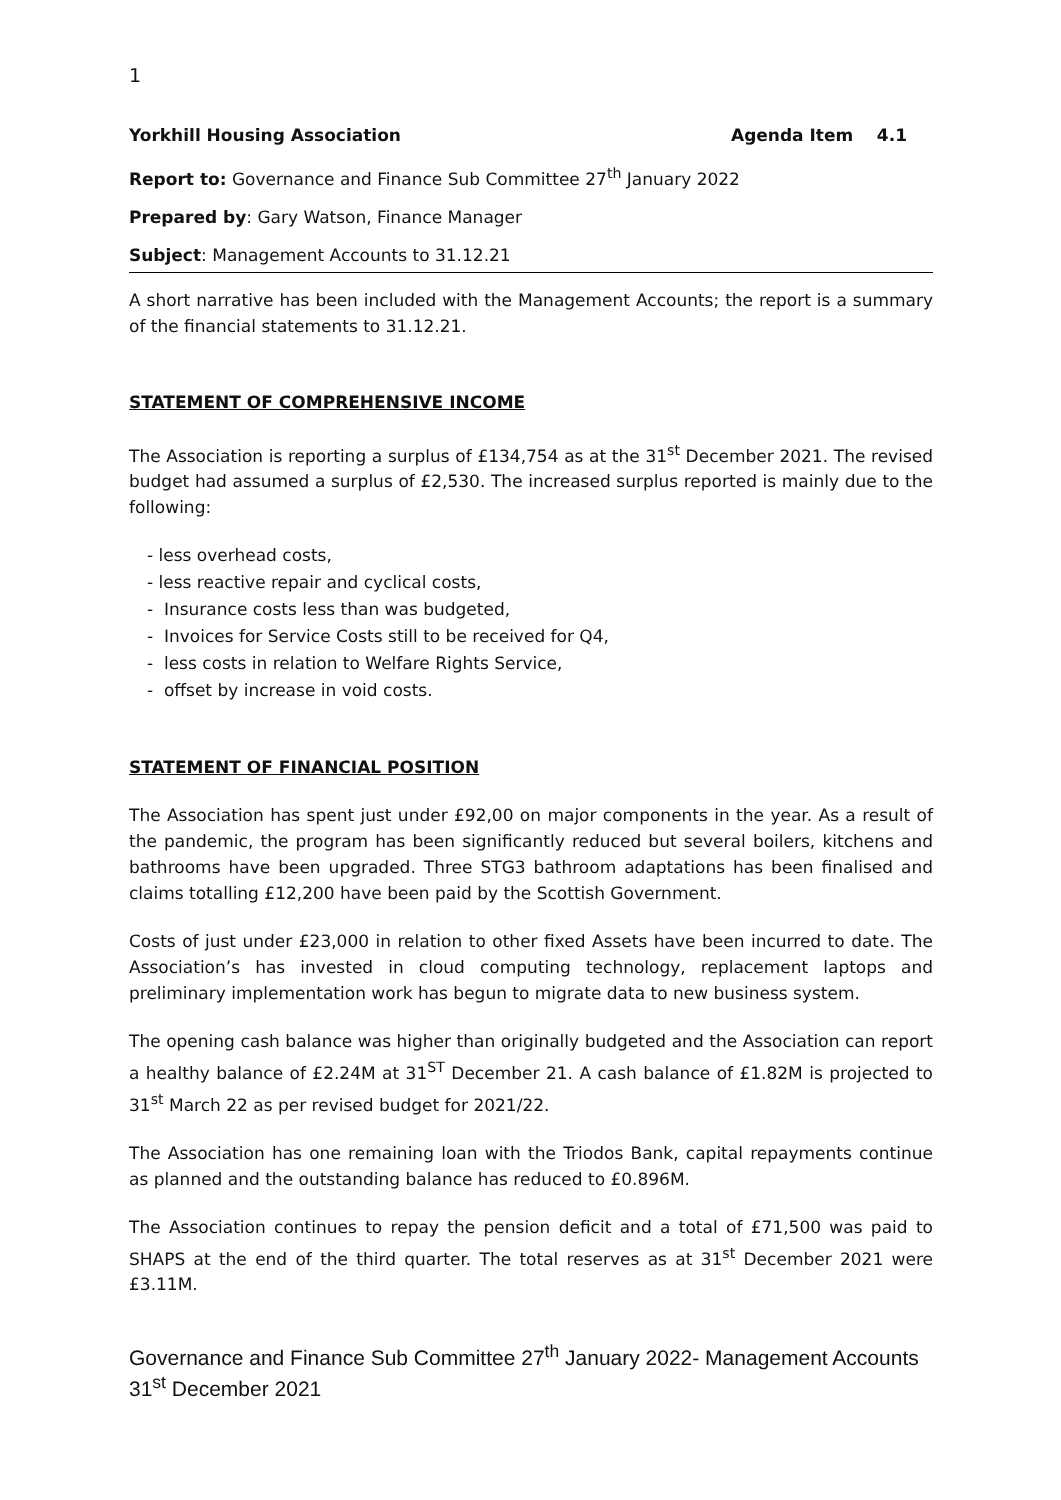1
Yorkhill Housing Association Agenda Item 4.1
Report to: Governance and Finance Sub Committee 27<sup>th</sup> January 2022
Prepared by: Gary Watson, Finance Manager
Subject: Management Accounts to 31.12.21
A short narrative has been included with the Management Accounts; the report is a summary of the financial statements to 31.12.21.
STATEMENT OF COMPREHENSIVE INCOME
The Association is reporting a surplus of £134,754 as at the 31<sup>st</sup> December 2021. The revised budget had assumed a surplus of £2,530. The increased surplus reported is mainly due to the following:
- less overhead costs,
- less reactive repair and cyclical costs,
- Insurance costs less than was budgeted,
- Invoices for Service Costs still to be received for Q4,
- less costs in relation to Welfare Rights Service,
- offset by increase in void costs.
STATEMENT OF FINANCIAL POSITION
The Association has spent just under £92,00 on major components in the year. As a result of the pandemic, the program has been significantly reduced but several boilers, kitchens and bathrooms have been upgraded. Three STG3 bathroom adaptations has been finalised and claims totalling £12,200 have been paid by the Scottish Government.
Costs of just under £23,000 in relation to other fixed Assets have been incurred to date. The Association’s has invested in cloud computing technology, replacement laptops and preliminary implementation work has begun to migrate data to new business system.
The opening cash balance was higher than originally budgeted and the Association can report a healthy balance of £2.24M at 31<sup>ST</sup> December 21. A cash balance of £1.82M is projected to 31<sup>st</sup> March 22 as per revised budget for 2021/22.
The Association has one remaining loan with the Triodos Bank, capital repayments continue as planned and the outstanding balance has reduced to £0.896M.
The Association continues to repay the pension deficit and a total of £71,500 was paid to SHAPS at the end of the third quarter. The total reserves as at 31<sup>st</sup> December 2021 were £3.11M.
Governance and Finance Sub Committee 27<sup>th</sup> January 2022- Management Accounts 31<sup>st</sup> December 2021